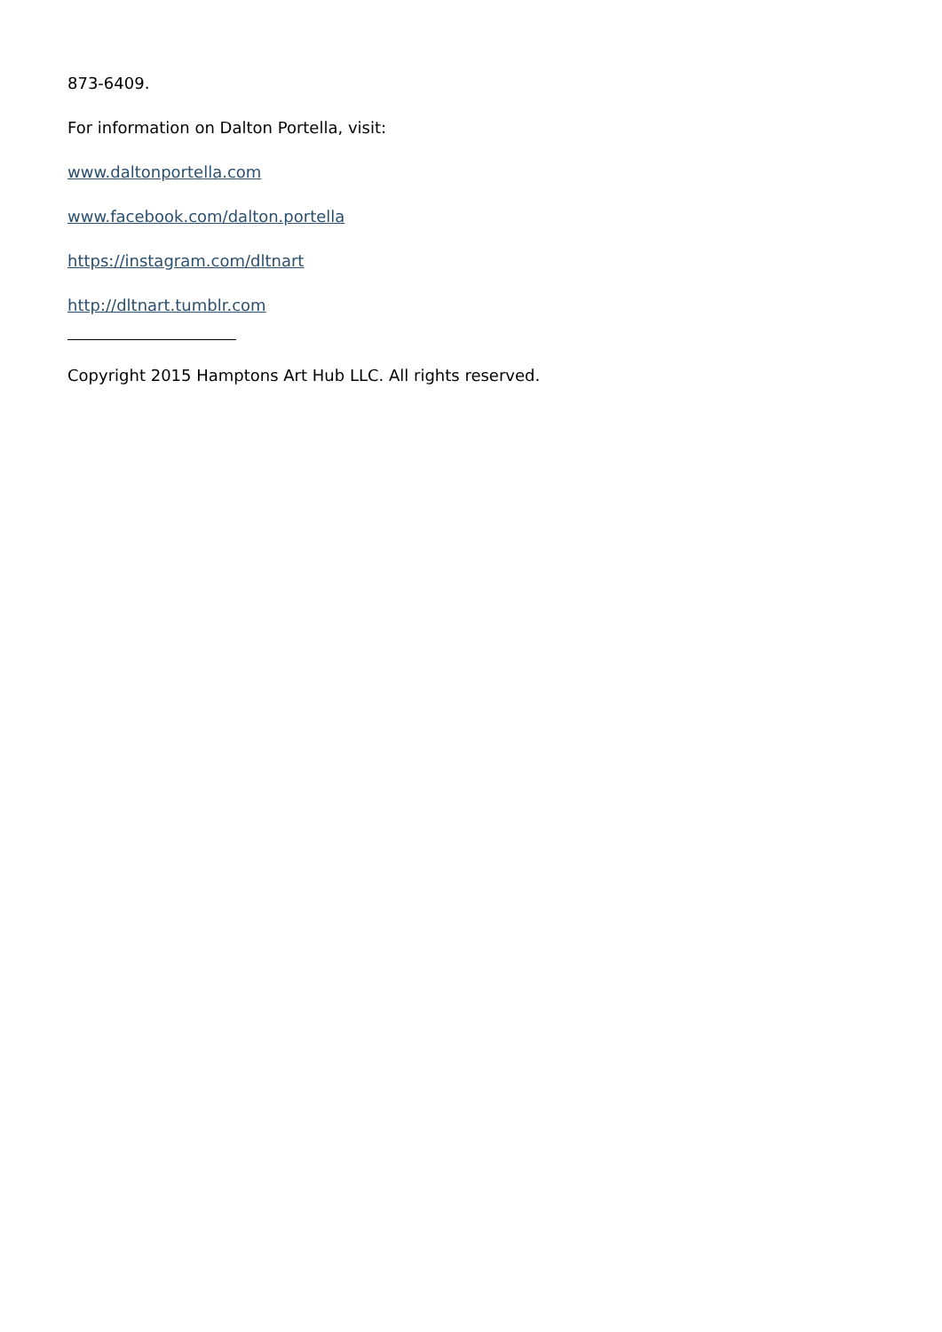873-6409.
For information on Dalton Portella, visit:
www.daltonportella.com
www.facebook.com/dalton.portella
https://instagram.com/dltnart
http://dltnart.tumblr.com
Copyright 2015 Hamptons Art Hub LLC. All rights reserved.